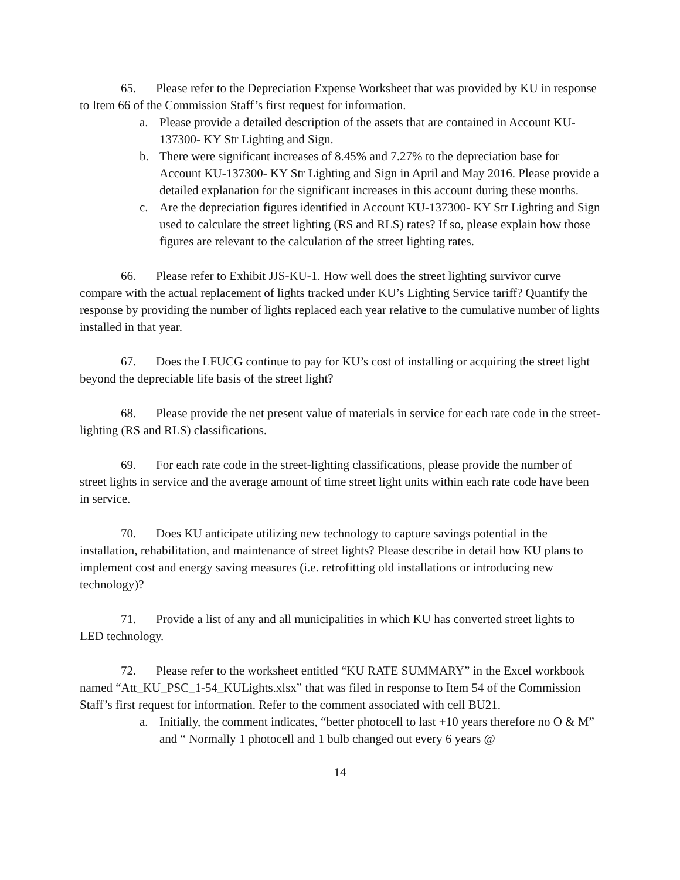65. Please refer to the Depreciation Expense Worksheet that was provided by KU in response to Item 66 of the Commission Staff’s first request for information.
a. Please provide a detailed description of the assets that are contained in Account KU-137300- KY Str Lighting and Sign.
b. There were significant increases of 8.45% and 7.27% to the depreciation base for Account KU-137300- KY Str Lighting and Sign in April and May 2016. Please provide a detailed explanation for the significant increases in this account during these months.
c. Are the depreciation figures identified in Account KU-137300- KY Str Lighting and Sign used to calculate the street lighting (RS and RLS) rates? If so, please explain how those figures are relevant to the calculation of the street lighting rates.
66. Please refer to Exhibit JJS-KU-1. How well does the street lighting survivor curve compare with the actual replacement of lights tracked under KU’s Lighting Service tariff? Quantify the response by providing the number of lights replaced each year relative to the cumulative number of lights installed in that year.
67. Does the LFUCG continue to pay for KU’s cost of installing or acquiring the street light beyond the depreciable life basis of the street light?
68. Please provide the net present value of materials in service for each rate code in the street-lighting (RS and RLS) classifications.
69. For each rate code in the street-lighting classifications, please provide the number of street lights in service and the average amount of time street light units within each rate code have been in service.
70. Does KU anticipate utilizing new technology to capture savings potential in the installation, rehabilitation, and maintenance of street lights? Please describe in detail how KU plans to implement cost and energy saving measures (i.e. retrofitting old installations or introducing new technology)?
71. Provide a list of any and all municipalities in which KU has converted street lights to LED technology.
72. Please refer to the worksheet entitled “KU RATE SUMMARY” in the Excel workbook named “Att_KU_PSC_1-54_KULights.xlsx” that was filed in response to Item 54 of the Commission Staff’s first request for information. Refer to the comment associated with cell BU21.
a. Initially, the comment indicates, “better photocell to last +10 years therefore no O & M” and “ Normally 1 photocell and 1 bulb changed out every 6 years @
14